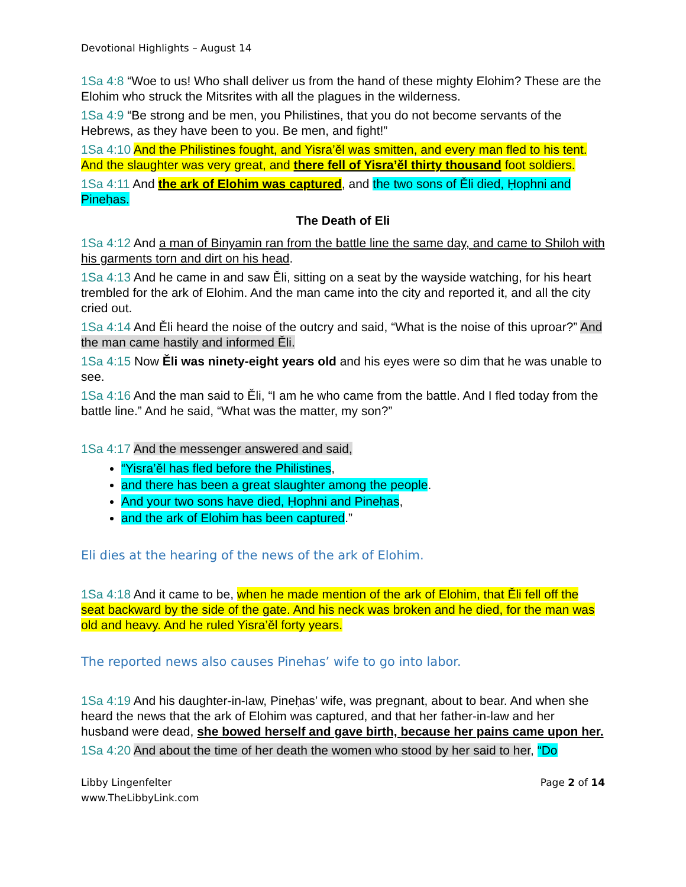Devotional Highlights – August 14
1Sa 4:8 “Woe to us! Who shall deliver us from the hand of these mighty Elohim? These are the Elohim who struck the Mitsrites with all the plagues in the wilderness.
1Sa 4:9 “Be strong and be men, you Philistines, that you do not become servants of the Hebrews, as they have been to you. Be men, and fight!”
1Sa 4:10 And the Philistines fought, and Yisra’ěl was smitten, and every man fled to his tent. And the slaughter was very great, and there fell of Yisra’ěl thirty thousand foot soldiers.
1Sa 4:11 And the ark of Elohim was captured, and the two sons of Ěli died, Ḥophni and Pineḥas.
The Death of Eli
1Sa 4:12 And a man of Binyamin ran from the battle line the same day, and came to Shiloh with his garments torn and dirt on his head.
1Sa 4:13 And he came in and saw Ěli, sitting on a seat by the wayside watching, for his heart trembled for the ark of Elohim. And the man came into the city and reported it, and all the city cried out.
1Sa 4:14 And Ěli heard the noise of the outcry and said, “What is the noise of this uproar?” And the man came hastily and informed Ěli.
1Sa 4:15 Now Ěli was ninety-eight years old and his eyes were so dim that he was unable to see.
1Sa 4:16 And the man said to Ěli, “I am he who came from the battle. And I fled today from the battle line.” And he said, “What was the matter, my son?”
1Sa 4:17 And the messenger answered and said,
“Yisra’ěl has fled before the Philistines,
and there has been a great slaughter among the people.
And your two sons have died, Ḥophni and Pineḥas,
and the ark of Elohim has been captured.”
Eli dies at the hearing of the news of the ark of Elohim.
1Sa 4:18 And it came to be, when he made mention of the ark of Elohim, that Ěli fell off the seat backward by the side of the gate. And his neck was broken and he died, for the man was old and heavy. And he ruled Yisra’ěl forty years.
The reported news also causes Pinehas’ wife to go into labor.
1Sa 4:19 And his daughter-in-law, Pineḥas’ wife, was pregnant, about to bear. And when she heard the news that the ark of Elohim was captured, and that her father-in-law and her husband were dead, she bowed herself and gave birth, because her pains came upon her.
1Sa 4:20 And about the time of her death the women who stood by her said to her, “Do
Libby Lingenfelter
www.TheLibbyLink.com
Page 2 of 14